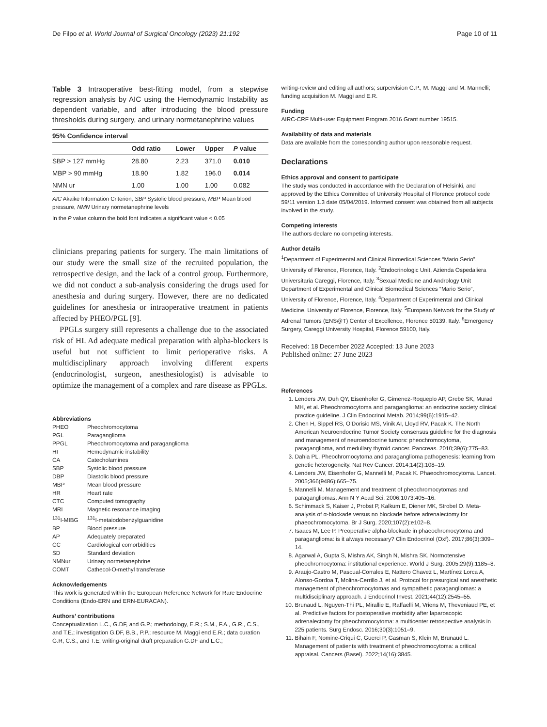De Filpo et al. World Journal of Surgical Oncology (2023) 21:192
Page 10 of 11
Table 3 Intraoperative best-fitting model, from a stepwise regression analysis by AIC using the Hemodynamic Instability as dependent variable, and after introducing the blood pressure thresholds during surgery, and urinary normetanephrine values
| 95% Confidence interval | | | | |
| --- | --- | --- | --- | --- |
| | Odd ratio | Lower | Upper | P value |
| SBP > 127 mmHg | 28.80 | 2.23 | 371.0 | 0.010 |
| MBP > 90 mmHg | 18.90 | 1.82 | 196.0 | 0.014 |
| NMN ur | 1.00 | 1.00 | 1.00 | 0.082 |
AIC Akaike Information Criterion, SBP Systolic blood pressure, MBP Mean blood pressure, NMN Urinary normetanephrine levels
In the P value column the bold font indicates a significant value < 0.05
clinicians preparing patients for surgery. The main limitations of our study were the small size of the recruited population, the retrospective design, and the lack of a control group. Furthermore, we did not conduct a sub-analysis considering the drugs used for anesthesia and during surgery. However, there are no dedicated guidelines for anesthesia or intraoperative treatment in patients affected by PHEO/PGL [9].
PPGLs surgery still represents a challenge due to the associated risk of HI. Ad adequate medical preparation with alpha-blockers is useful but not sufficient to limit perioperative risks. A multidisciplinary approach involving different experts (endocrinologist, surgeon, anesthesiologist) is advisable to optimize the management of a complex and rare disease as PPGLs.
Abbreviations
| PHEO | Pheochromocytoma |
| PGL | Paraganglioma |
| PPGL | Pheochromocytoma and paraganglioma |
| HI | Hemodynamic instability |
| CA | Catecholamines |
| SBP | Systolic blood pressure |
| DBP | Diastolic blood pressure |
| MBP | Mean blood pressure |
| HR | Heart rate |
| CTC | Computed tomography |
| MRI | Magnetic resonance imaging |
| <sup>131</sup>I-MIBG | <sup>131</sup>I-metaiodobenzylguanidine |
| BP | Blood pressure |
| AP | Adequately preparated |
| CC | Cardiological comorbidities |
| SD | Standard deviation |
| NMNur | Urinary normetanephrine |
| COMT | Cathecol-O-methyl transferase |
Acknowledgements
This work is generated within the European Reference Network for Rare Endocrine Conditions (Endo-ERN and ERN-EURACAN).
Authors’ contributions
Conceptualization L.C., G.DF, and G.P.; methodology, E.R.; S.M., F.A., G.R., C.S., and T.E.; investigation G.DF, B.B., P.P.; resource M. Maggi end E.R.; data curation G.R, C.S., and T.E; writing-original draft preparation G.DF and L.C.;
writing-review and editing all authors; surpervision G.P., M. Maggi and M. Mannelli; funding acquisition M. Maggi and E.R.
Funding
AIRC-CRF Multi-user Equipment Program 2016 Grant number 19515.
Availability of data and materials
Data are available from the corresponding author upon reasonable request.
Declarations
Ethics approval and consent to participate
The study was conducted in accordance with the Declaration of Helsinki, and approved by the Ethics Committee of University Hospital of Florence protocol code 59/11 version 1.3 date 05/04/2019. Informed consent was obtained from all subjects involved in the study.
Competing interests
The authors declare no competing interests.
Author details
<sup>1</sup> Department of Experimental and Clinical Biomedical Sciences “Mario Serio”, University of Florence, Florence, Italy. <sup>2</sup>Endocrinologic Unit, Azienda Ospedaliera Universitaria Careggi, Florence, Italy. <sup>3</sup>Sexual Medicine and Andrology Unit Department of Experimental and Clinical Biomedical Sciences “Mario Serio”, University of Florence, Florence, Italy. <sup>4</sup>Department of Experimental and Clinical Medicine, University of Florence, Florence, Italy. <sup>5</sup>European Network for the Study of Adrenal Tumors (ENS@T) Center of Excellence, Florence 50139, Italy. <sup>6</sup>Emergency Surgery, Careggi University Hospital, Florence 59100, Italy.
Received: 18 December 2022 Accepted: 13 June 2023
Published online: 27 June 2023
References
1. Lenders JW, Duh QY, Eisenhofer G, Gimenez-Roqueplo AP, Grebe SK, Murad MH, et al. Pheochromocytoma and paraganglioma: an endocrine society clinical practice guideline. J Clin Endocrinol Metab. 2014;99(6):1915–42.
2. Chen H, Sippel RS, O’Dorisio MS, Vinik AI, Lloyd RV, Pacak K. The North American Neuroendocrine Tumor Society consensus guideline for the diagnosis and management of neuroendocrine tumors: pheochromocytoma, paraganglioma, and medullary thyroid cancer. Pancreas. 2010;39(6):775–83.
3. Dahia PL. Pheochromocytoma and paraganglioma pathogenesis: learning from genetic heterogeneity. Nat Rev Cancer. 2014;14(2):108–19.
4. Lenders JW, Eisenhofer G, Mannelli M, Pacak K. Phaeochromocytoma. Lancet. 2005;366(9486):665–75.
5. Mannelli M. Management and treatment of pheochromocytomas and paragangliomas. Ann N Y Acad Sci. 2006;1073:405–16.
6. Schimmack S, Kaiser J, Probst P, Kalkum E, Diener MK, Strobel O. Meta-analysis of α-blockade versus no blockade before adrenalectomy for phaeochromocytoma. Br J Surg. 2020;107(2):e102–8.
7. Isaacs M, Lee P. Preoperative alpha-blockade in phaeochromocytoma and paraganglioma: is it always necessary? Clin Endocrinol (Oxf). 2017;86(3):309–14.
8. Agarwal A, Gupta S, Mishra AK, Singh N, Mishra SK. Normotensive pheochromocytoma: institutional experience. World J Surg. 2005;29(9):1185–8.
9. Araujo-Castro M, Pascual-Corrales E, Nattero Chavez L, Martínez Lorca A, Alonso-Gordoa T, Molina-Cerrillo J, et al. Protocol for presurgical and anesthetic management of pheochromocytomas and sympathetic paragangliomas: a multidisciplinary approach. J Endocrinol Invest. 2021;44(12):2545–55.
10. Brunaud L, Nguyen-Thi PL, Mirallie E, Raffaelli M, Vriens M, Theveniaud PE, et al. Predictive factors for postoperative morbidity after laparoscopic adrenalectomy for pheochromocytoma: a multicenter retrospective analysis in 225 patients. Surg Endosc. 2016;30(3):1051–9.
11. Bihain F, Nomine-Criqui C, Guerci P, Gasman S, Klein M, Brunaud L. Management of patients with treatment of pheochromocytoma: a critical appraisal. Cancers (Basel). 2022;14(16):3845.